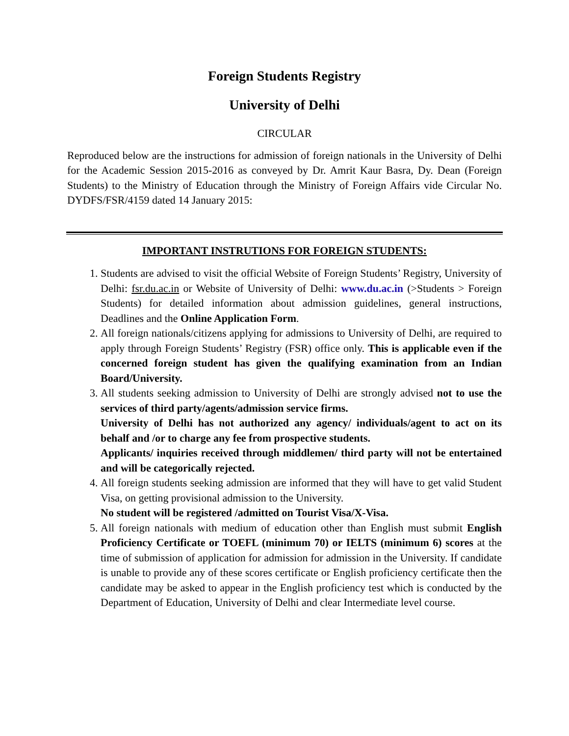Foreign Students Registry
University of Delhi
CIRCULAR
Reproduced below are the instructions for admission of foreign nationals in the University of Delhi for the Academic Session 2015-2016 as conveyed by Dr. Amrit Kaur Basra, Dy. Dean (Foreign Students) to the Ministry of Education through the Ministry of Foreign Affairs vide Circular No. DYDFS/FSR/4159 dated 14 January 2015:
IMPORTANT INSTRUTIONS FOR FOREIGN STUDENTS:
1. Students are advised to visit the official Website of Foreign Students’ Registry, University of Delhi: fsr.du.ac.in or Website of University of Delhi: www.du.ac.in (>Students > Foreign Students) for detailed information about admission guidelines, general instructions, Deadlines and the Online Application Form.
2. All foreign nationals/citizens applying for admissions to University of Delhi, are required to apply through Foreign Students’ Registry (FSR) office only. This is applicable even if the concerned foreign student has given the qualifying examination from an Indian Board/University.
3. All students seeking admission to University of Delhi are strongly advised not to use the services of third party/agents/admission service firms.
University of Delhi has not authorized any agency/ individuals/agent to act on its behalf and /or to charge any fee from prospective students.
Applicants/ inquiries received through middlemen/ third party will not be entertained and will be categorically rejected.
4. All foreign students seeking admission are informed that they will have to get valid Student Visa, on getting provisional admission to the University.
No student will be registered /admitted on Tourist Visa/X-Visa.
5. All foreign nationals with medium of education other than English must submit English Proficiency Certificate or TOEFL (minimum 70) or IELTS (minimum 6) scores at the time of submission of application for admission for admission in the University. If candidate is unable to provide any of these scores certificate or English proficiency certificate then the candidate may be asked to appear in the English proficiency test which is conducted by the Department of Education, University of Delhi and clear Intermediate level course.